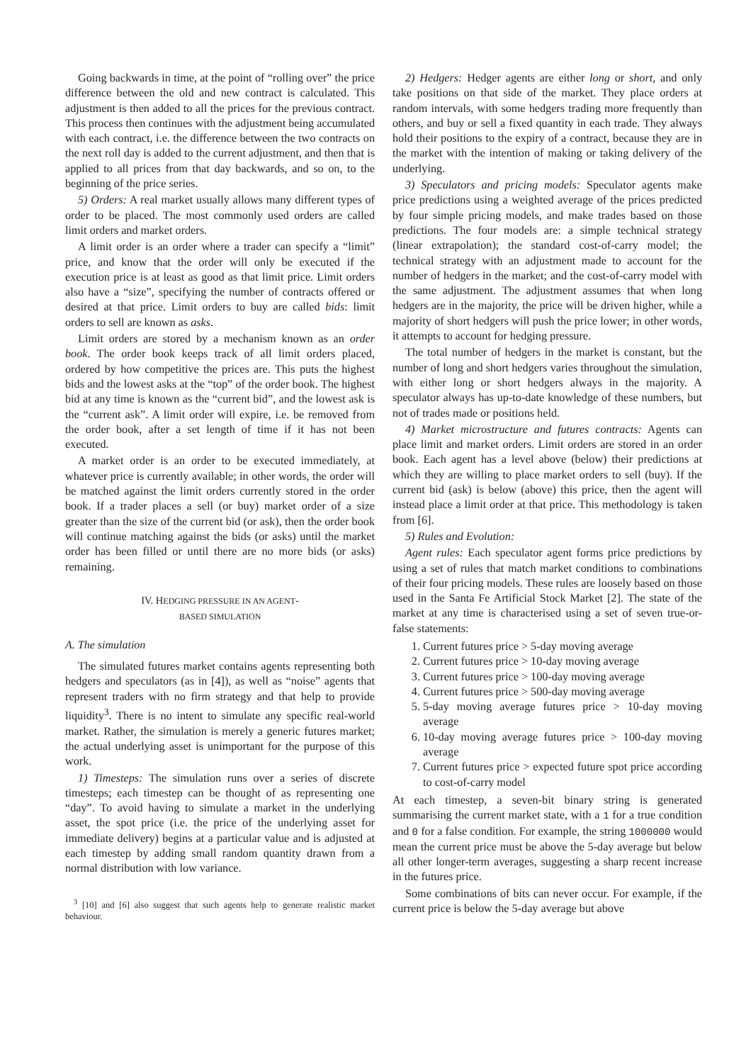Going backwards in time, at the point of “rolling over” the price difference between the old and new contract is calculated. This adjustment is then added to all the prices for the previous contract. This process then continues with the adjustment being accumulated with each contract, i.e. the difference between the two contracts on the next roll day is added to the current adjustment, and then that is applied to all prices from that day backwards, and so on, to the beginning of the price series.
5) Orders: A real market usually allows many different types of order to be placed. The most commonly used orders are called limit orders and market orders.
A limit order is an order where a trader can specify a “limit” price, and know that the order will only be executed if the execution price is at least as good as that limit price. Limit orders also have a “size”, specifying the number of contracts offered or desired at that price. Limit orders to buy are called bids: limit orders to sell are known as asks.
Limit orders are stored by a mechanism known as an order book. The order book keeps track of all limit orders placed, ordered by how competitive the prices are. This puts the highest bids and the lowest asks at the “top” of the order book. The highest bid at any time is known as the “current bid”, and the lowest ask is the “current ask”. A limit order will expire, i.e. be removed from the order book, after a set length of time if it has not been executed.
A market order is an order to be executed immediately, at whatever price is currently available; in other words, the order will be matched against the limit orders currently stored in the order book. If a trader places a sell (or buy) market order of a size greater than the size of the current bid (or ask), then the order book will continue matching against the bids (or asks) until the market order has been filled or until there are no more bids (or asks) remaining.
IV. HEDGING PRESSURE IN AN AGENT-
BASED SIMULATION
A. The simulation
The simulated futures market contains agents representing both hedgers and speculators (as in [4]), as well as “noise” agents that represent traders with no firm strategy and that help to provide liquidity<sup>3</sup>. There is no intent to simulate any specific real-world market. Rather, the simulation is merely a generic futures market; the actual underlying asset is unimportant for the purpose of this work.
1) Timesteps: The simulation runs over a series of discrete timesteps; each timestep can be thought of as representing one “day”. To avoid having to simulate a market in the underlying asset, the spot price (i.e. the price of the underlying asset for immediate delivery) begins at a particular value and is adjusted at each timestep by adding small random quantity drawn from a normal distribution with low variance.
<sup>3</sup> [10] and [6] also suggest that such agents help to generate realistic market behaviour.
2) Hedgers: Hedger agents are either long or short, and only take positions on that side of the market. They place orders at random intervals, with some hedgers trading more frequently than others, and buy or sell a fixed quantity in each trade. They always hold their positions to the expiry of a contract, because they are in the market with the intention of making or taking delivery of the underlying.
3) Speculators and pricing models: Speculator agents make price predictions using a weighted average of the prices predicted by four simple pricing models, and make trades based on those predictions. The four models are: a simple technical strategy (linear extrapolation); the standard cost-of-carry model; the technical strategy with an adjustment made to account for the number of hedgers in the market; and the cost-of-carry model with the same adjustment. The adjustment assumes that when long hedgers are in the majority, the price will be driven higher, while a majority of short hedgers will push the price lower; in other words, it attempts to account for hedging pressure.
The total number of hedgers in the market is constant, but the number of long and short hedgers varies throughout the simulation, with either long or short hedgers always in the majority. A speculator always has up-to-date knowledge of these numbers, but not of trades made or positions held.
4) Market microstructure and futures contracts: Agents can place limit and market orders. Limit orders are stored in an order book. Each agent has a level above (below) their predictions at which they are willing to place market orders to sell (buy). If the current bid (ask) is below (above) this price, then the agent will instead place a limit order at that price. This methodology is taken from [6].
5) Rules and Evolution:
Agent rules: Each speculator agent forms price predictions by using a set of rules that match market conditions to combinations of their four pricing models. These rules are loosely based on those used in the Santa Fe Artificial Stock Market [2]. The state of the market at any time is characterised using a set of seven true-or-false statements:
1. Current futures price > 5-day moving average
2. Current futures price > 10-day moving average
3. Current futures price > 100-day moving average
4. Current futures price > 500-day moving average
5. 5-day moving average futures price > 10-day moving average
6. 10-day moving average futures price > 100-day moving average
7. Current futures price > expected future spot price according to cost-of-carry model
At each timestep, a seven-bit binary string is generated summarising the current market state, with a 1 for a true condition and 0 for a false condition. For example, the string 1000000 would mean the current price must be above the 5-day average but below all other longer-term averages, suggesting a sharp recent increase in the futures price.
Some combinations of bits can never occur. For example, if the current price is below the 5-day average but above